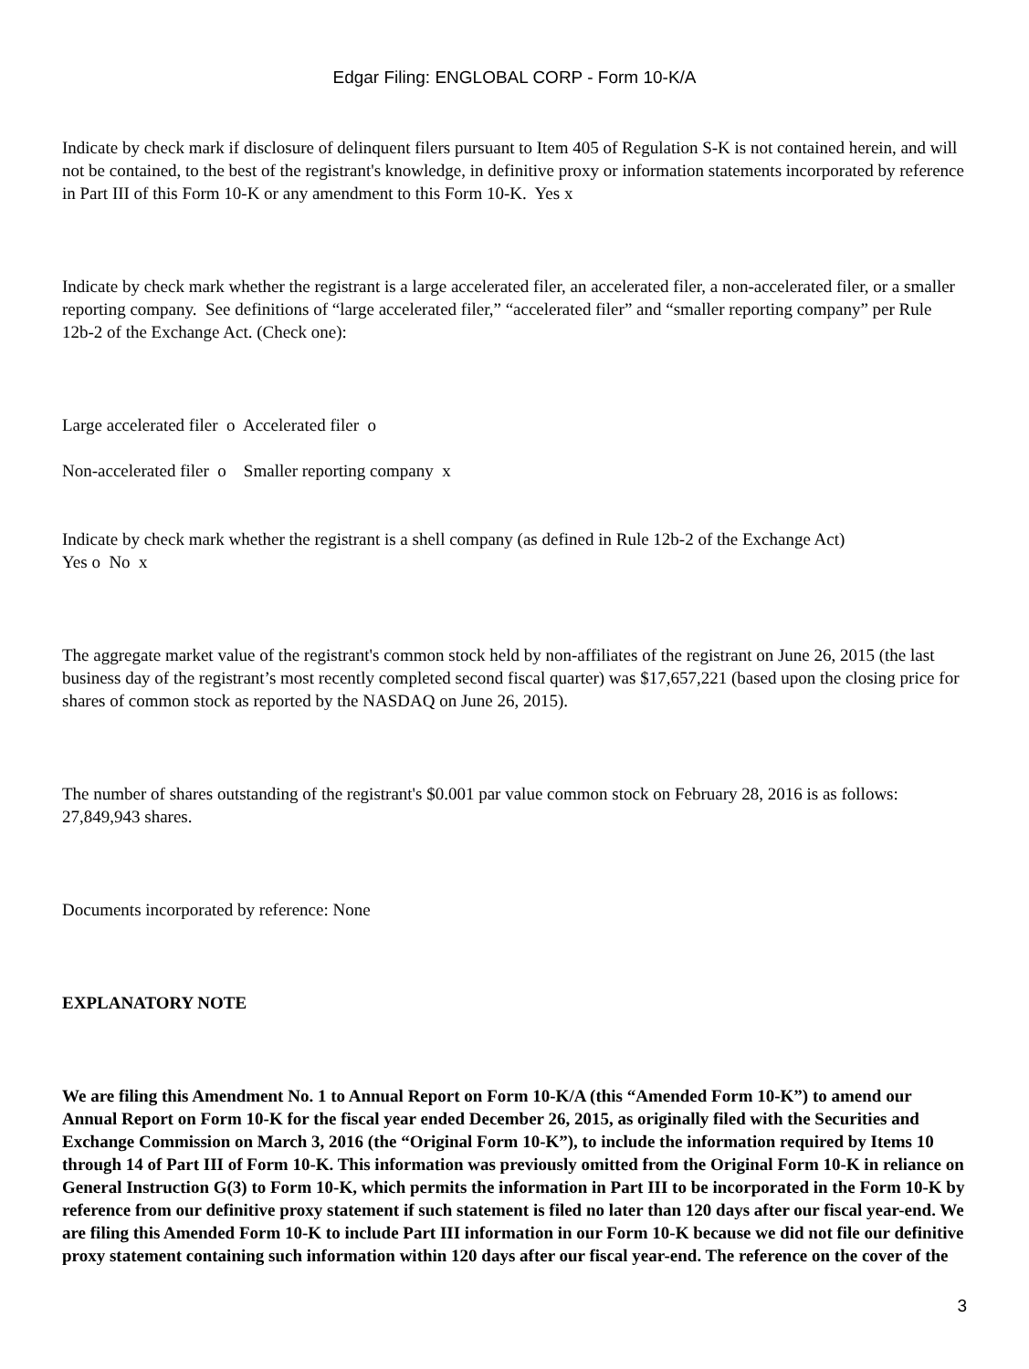Edgar Filing: ENGLOBAL CORP - Form 10-K/A
Indicate by check mark if disclosure of delinquent filers pursuant to Item 405 of Regulation S-K is not contained herein, and will not be contained, to the best of the registrant's knowledge, in definitive proxy or information statements incorporated by reference in Part III of this Form 10-K or any amendment to this Form 10-K. Yes x
Indicate by check mark whether the registrant is a large accelerated filer, an accelerated filer, a non-accelerated filer, or a smaller reporting company. See definitions of “large accelerated filer,” “accelerated filer” and “smaller reporting company” per Rule 12b-2 of the Exchange Act. (Check one):
Large accelerated filer o Accelerated filer o
Non-accelerated filer o Smaller reporting company x
Indicate by check mark whether the registrant is a shell company (as defined in Rule 12b-2 of the Exchange Act)
Yes o No x
The aggregate market value of the registrant's common stock held by non-affiliates of the registrant on June 26, 2015 (the last business day of the registrant’s most recently completed second fiscal quarter) was $17,657,221 (based upon the closing price for shares of common stock as reported by the NASDAQ on June 26, 2015).
The number of shares outstanding of the registrant's $0.001 par value common stock on February 28, 2016 is as follows: 27,849,943 shares.
Documents incorporated by reference: None
EXPLANATORY NOTE
We are filing this Amendment No. 1 to Annual Report on Form 10-K/A (this “Amended Form 10-K”) to amend our Annual Report on Form 10-K for the fiscal year ended December 26, 2015, as originally filed with the Securities and Exchange Commission on March 3, 2016 (the “Original Form 10-K”), to include the information required by Items 10 through 14 of Part III of Form 10-K. This information was previously omitted from the Original Form 10-K in reliance on General Instruction G(3) to Form 10-K, which permits the information in Part III to be incorporated in the Form 10-K by reference from our definitive proxy statement if such statement is filed no later than 120 days after our fiscal year-end. We are filing this Amended Form 10-K to include Part III information in our Form 10-K because we did not file our definitive proxy statement containing such information within 120 days after our fiscal year-end. The reference on the cover of the
3